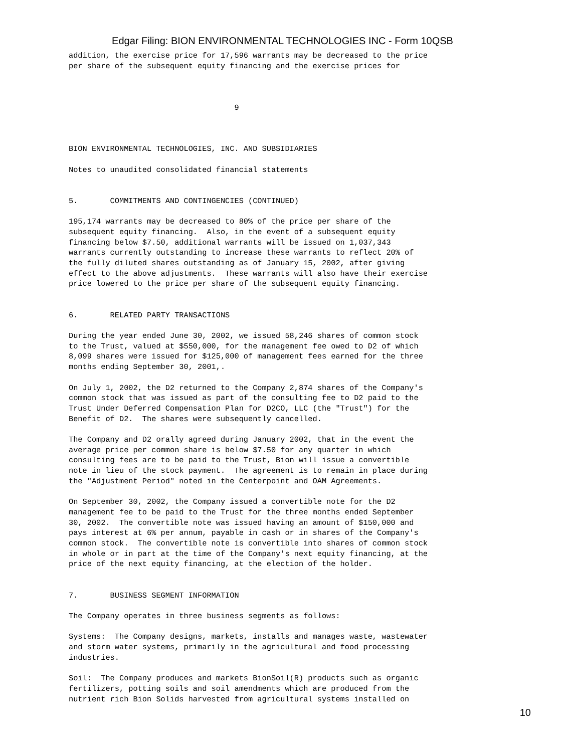Edgar Filing: BION ENVIRONMENTAL TECHNOLOGIES INC - Form 10QSB
addition, the exercise price for 17,596 warrants may be decreased to the price
per share of the subsequent equity financing and the exercise prices for



                                    9



BION ENVIRONMENTAL TECHNOLOGIES, INC. AND SUBSIDIARIES

Notes to unaudited consolidated financial statements


5.       COMMITMENTS AND CONTINGENCIES (CONTINUED)

195,174 warrants may be decreased to 80% of the price per share of the
subsequent equity financing.  Also, in the event of a subsequent equity
financing below $7.50, additional warrants will be issued on 1,037,343
warrants currently outstanding to increase these warrants to reflect 20% of
the fully diluted shares outstanding as of January 15, 2002, after giving
effect to the above adjustments.  These warrants will also have their exercise
price lowered to the price per share of the subsequent equity financing.


6.       RELATED PARTY TRANSACTIONS

During the year ended June 30, 2002, we issued 58,246 shares of common stock
to the Trust, valued at $550,000, for the management fee owed to D2 of which
8,099 shares were issued for $125,000 of management fees earned for the three
months ending September 30, 2001,.

On July 1, 2002, the D2 returned to the Company 2,874 shares of the Company's
common stock that was issued as part of the consulting fee to D2 paid to the
Trust Under Deferred Compensation Plan for D2CO, LLC (the "Trust") for the
Benefit of D2.  The shares were subsequently cancelled.

The Company and D2 orally agreed during January 2002, that in the event the
average price per common share is below $7.50 for any quarter in which
consulting fees are to be paid to the Trust, Bion will issue a convertible
note in lieu of the stock payment.  The agreement is to remain in place during
the "Adjustment Period" noted in the Centerpoint and OAM Agreements.

On September 30, 2002, the Company issued a convertible note for the D2
management fee to be paid to the Trust for the three months ended September
30, 2002.  The convertible note was issued having an amount of $150,000 and
pays interest at 6% per annum, payable in cash or in shares of the Company's
common stock.  The convertible note is convertible into shares of common stock
in whole or in part at the time of the Company's next equity financing, at the
price of the next equity financing, at the election of the holder.


7.       BUSINESS SEGMENT INFORMATION

The Company operates in three business segments as follows:

Systems:  The Company designs, markets, installs and manages waste, wastewater
and storm water systems, primarily in the agricultural and food processing
industries.

Soil:  The Company produces and markets BionSoil(R) products such as organic
fertilizers, potting soils and soil amendments which are produced from the
nutrient rich Bion Solids harvested from agricultural systems installed on
10